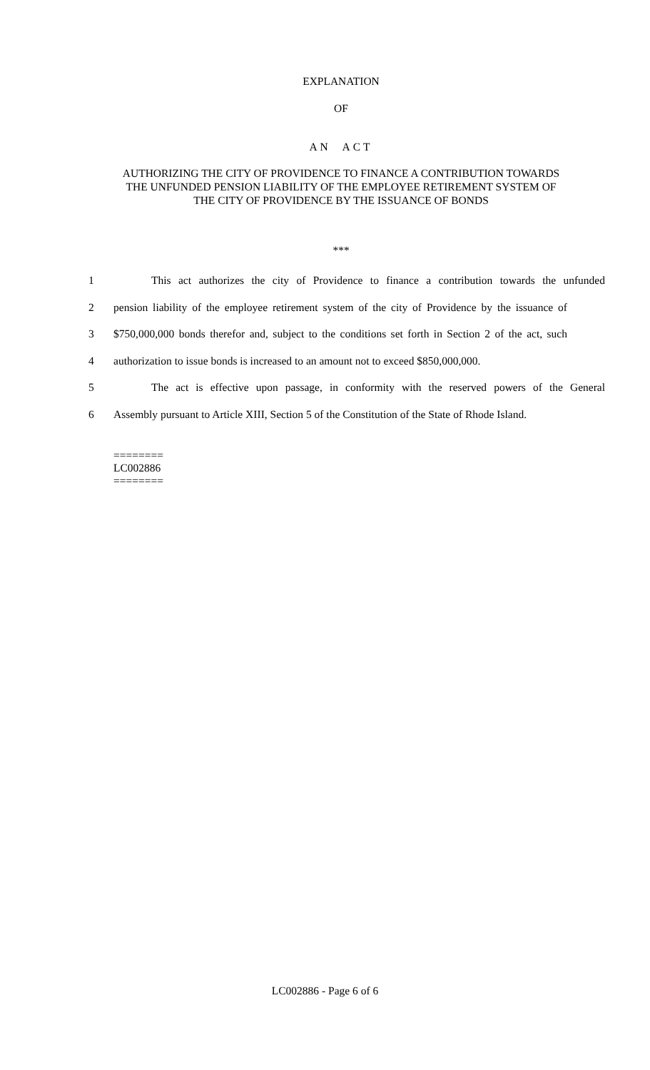EXPLANATION
OF
AN ACT
AUTHORIZING THE CITY OF PROVIDENCE TO FINANCE A CONTRIBUTION TOWARDS THE UNFUNDED PENSION LIABILITY OF THE EMPLOYEE RETIREMENT SYSTEM OF THE CITY OF PROVIDENCE BY THE ISSUANCE OF BONDS
***
1 This act authorizes the city of Providence to finance a contribution towards the unfunded
2 pension liability of the employee retirement system of the city of Providence by the issuance of
3 $750,000,000 bonds therefor and, subject to the conditions set forth in Section 2 of the act, such
4 authorization to issue bonds is increased to an amount not to exceed $850,000,000.
5 The act is effective upon passage, in conformity with the reserved powers of the General
6 Assembly pursuant to Article XIII, Section 5 of the Constitution of the State of Rhode Island.
========
LC002886
========
LC002886 - Page 6 of 6